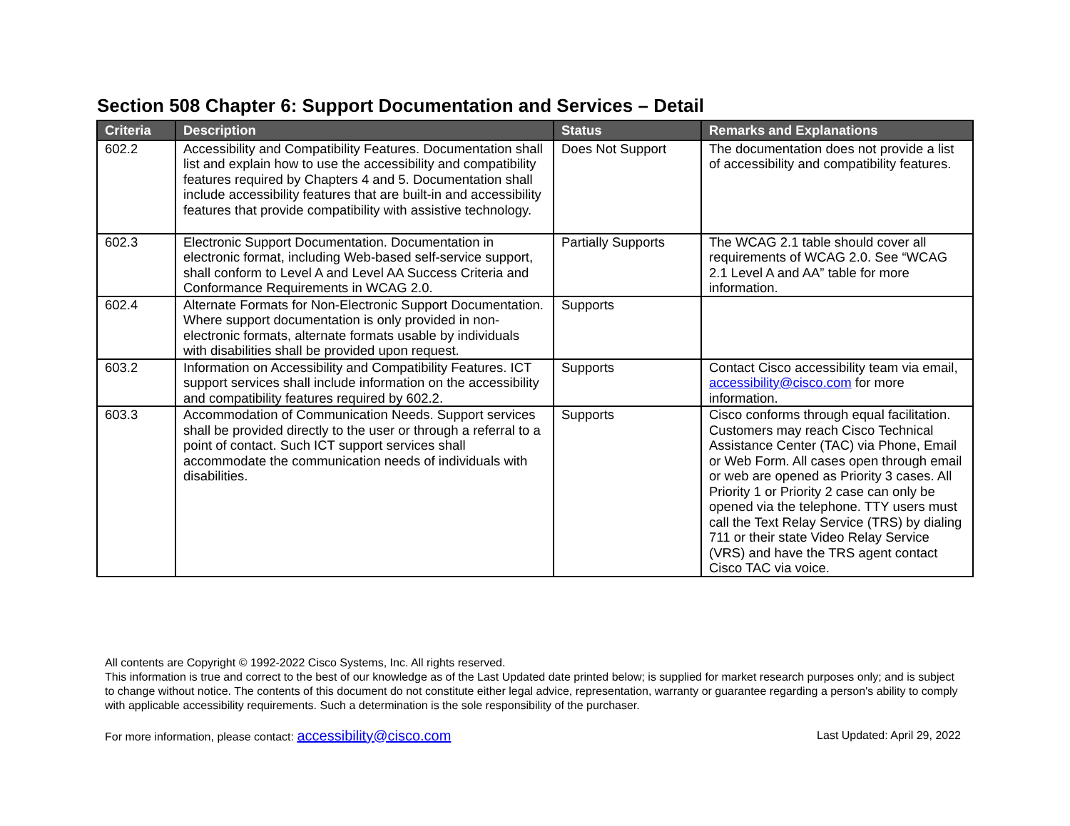Section 508 Chapter 6: Support Documentation and Services – Detail
| Criteria | Description | Status | Remarks and Explanations |
| --- | --- | --- | --- |
| 602.2 | Accessibility and Compatibility Features. Documentation shall list and explain how to use the accessibility and compatibility features required by Chapters 4 and 5. Documentation shall include accessibility features that are built-in and accessibility features that provide compatibility with assistive technology. | Does Not Support | The documentation does not provide a list of accessibility and compatibility features. |
| 602.3 | Electronic Support Documentation. Documentation in electronic format, including Web-based self-service support, shall conform to Level A and Level AA Success Criteria and Conformance Requirements in WCAG 2.0. | Partially Supports | The WCAG 2.1 table should cover all requirements of WCAG 2.0. See “WCAG 2.1 Level A and AA” table for more information. |
| 602.4 | Alternate Formats for Non-Electronic Support Documentation. Where support documentation is only provided in non-electronic formats, alternate formats usable by individuals with disabilities shall be provided upon request. | Supports | |
| 603.2 | Information on Accessibility and Compatibility Features. ICT support services shall include information on the accessibility and compatibility features required by 602.2. | Supports | Contact Cisco accessibility team via email, accessibility@cisco.com for more information. |
| 603.3 | Accommodation of Communication Needs. Support services shall be provided directly to the user or through a referral to a point of contact. Such ICT support services shall accommodate the communication needs of individuals with disabilities. | Supports | Cisco conforms through equal facilitation. Customers may reach Cisco Technical Assistance Center (TAC) via Phone, Email or Web Form. All cases open through email or web are opened as Priority 3 cases. All Priority 1 or Priority 2 case can only be opened via the telephone. TTY users must call the Text Relay Service (TRS) by dialing 711 or their state Video Relay Service (VRS) and have the TRS agent contact Cisco TAC via voice. |
All contents are Copyright © 1992-2022 Cisco Systems, Inc. All rights reserved.
This information is true and correct to the best of our knowledge as of the Last Updated date printed below; is supplied for market research purposes only; and is subject to change without notice. The contents of this document do not constitute either legal advice, representation, warranty or guarantee regarding a person's ability to comply with applicable accessibility requirements. Such a determination is the sole responsibility of the purchaser.
For more information, please contact: accessibility@cisco.com Last Updated: April 29, 2022